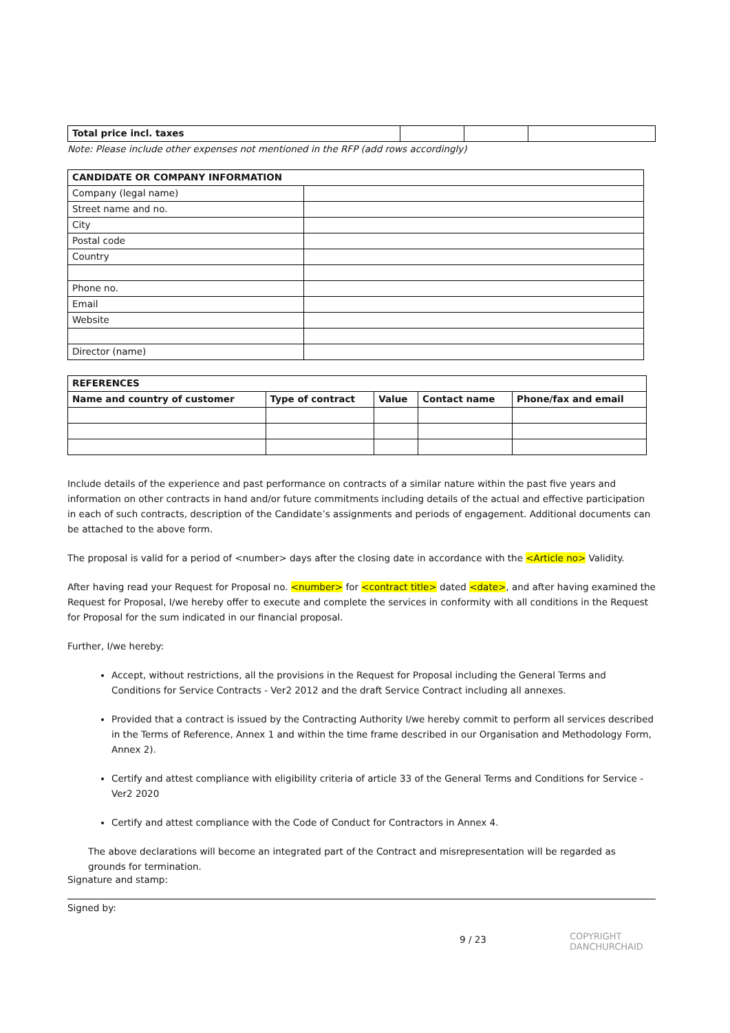| Total price incl. taxes | | | |
Note: Please include other expenses not mentioned in the RFP (add rows accordingly)
| CANDIDATE OR COMPANY INFORMATION | |
| --- | --- |
| Company (legal name) | |
| Street name and no. | |
| City | |
| Postal code | |
| Country | |
| Phone no. | |
| Email | |
| Website | |
| Director (name) | |
| REFERENCES | | | | |
| --- | --- | --- | --- | --- |
| Name and country of customer | Type of contract | Value | Contact name | Phone/fax and email |
Include details of the experience and past performance on contracts of a similar nature within the past five years and information on other contracts in hand and/or future commitments including details of the actual and effective participation in each of such contracts, description of the Candidate’s assignments and periods of engagement. Additional documents can be attached to the above form.
The proposal is valid for a period of <number> days after the closing date in accordance with the <Article no> Validity.
After having read your Request for Proposal no. <number> for <contract title> dated <date>, and after having examined the Request for Proposal, I/we hereby offer to execute and complete the services in conformity with all conditions in the Request for Proposal for the sum indicated in our financial proposal.
Further, I/we hereby:
Accept, without restrictions, all the provisions in the Request for Proposal including the General Terms and Conditions for Service Contracts - Ver2 2012 and the draft Service Contract including all annexes.
Provided that a contract is issued by the Contracting Authority I/we hereby commit to perform all services described in the Terms of Reference, Annex 1 and within the time frame described in our Organisation and Methodology Form, Annex 2).
Certify and attest compliance with eligibility criteria of article 33 of the General Terms and Conditions for Service - Ver2 2020
Certify and attest compliance with the Code of Conduct for Contractors in Annex 4.
The above declarations will become an integrated part of the Contract and misrepresentation will be regarded as grounds for termination.
Signature and stamp:
Signed by:
9 / 23
COPYRIGHT
DANCHURCHAID